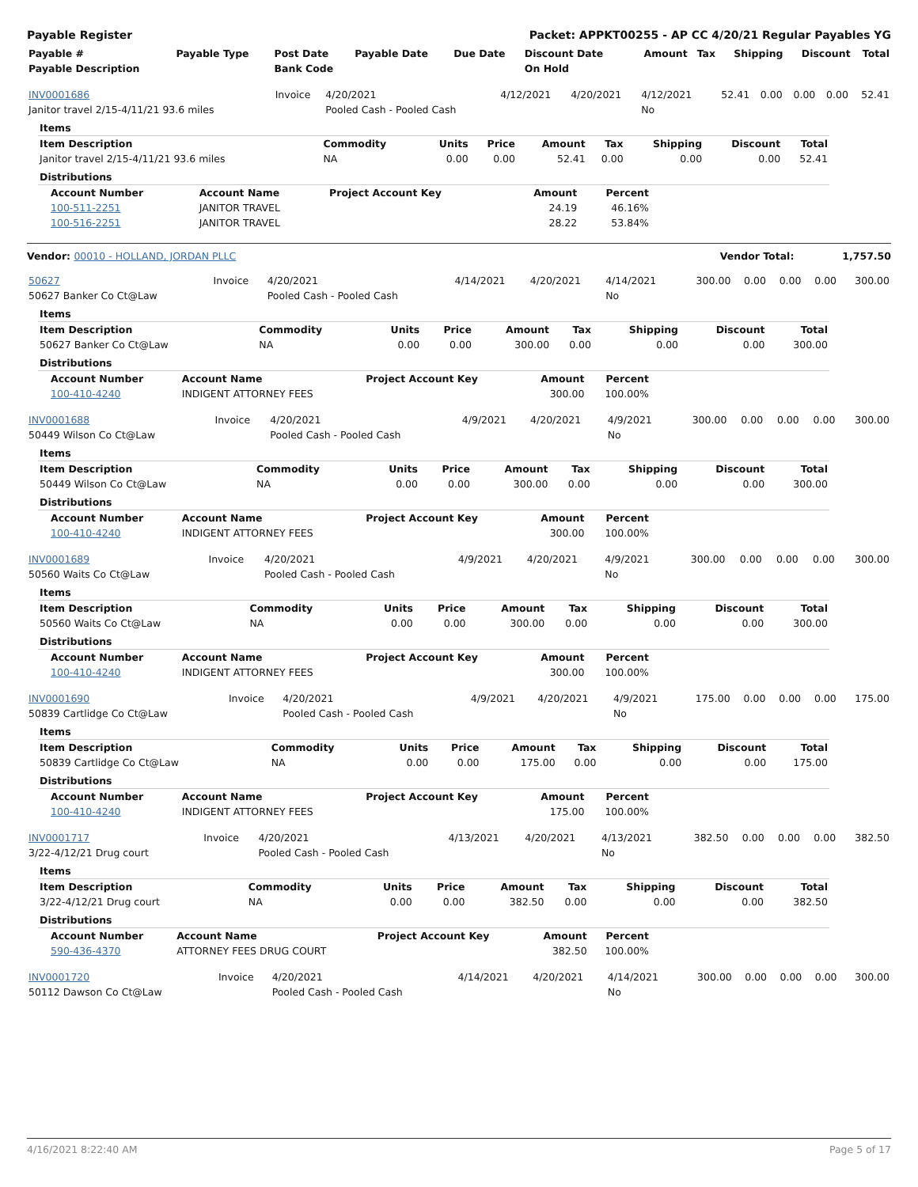Payable Register Packet: APPKT00255 - AP CC 4/20/21 Regular Payables YG
| Payable # | Payable Type | Post Date | Payable Date | Due Date | Discount Date | Amount | Tax | Shipping | Discount | Total |
| --- | --- | --- | --- | --- | --- | --- | --- | --- | --- | --- |
| Payable Description | | Bank Code | | | On Hold | | | | | |
| INV0001686 | Invoice | 4/20/2021 | 4/12/2021 | 4/20/2021 | 4/12/2021 | 52.41 | 0.00 | 0.00 | 0.00 | 52.41 |
| Janitor travel 2/15-4/11/21 93.6 miles | | Pooled Cash - Pooled Cash | | | No | | | | | |
| Items | | | | | | | | |
| Item Description | Commodity | Units | Price | Amount | Tax | Shipping | Discount | Total |
| Janitor travel 2/15-4/11/21 93.6 miles | NA | 0.00 | 0.00 | 52.41 | 0.00 | 0.00 | 0.00 | 52.41 |
| Distributions | | | | | | | | |
| Account Number | Account Name | Project Account Key | Amount | Percent |
| --- | --- | --- | --- | --- |
| 100-511-2251 | JANITOR TRAVEL | | 24.19 | 46.16% |
| 100-516-2251 | JANITOR TRAVEL | | 28.22 | 53.84% |
Vendor: 00010 - HOLLAND, JORDAN PLLC Vendor Total: 1,757.50
| 50627 | Invoice | 4/20/2021 | 4/14/2021 | 4/20/2021 | 4/14/2021 | 300.00 | 0.00 | 0.00 | 0.00 | 300.00 |
| 50627 Banker Co Ct@Law | | Pooled Cash - Pooled Cash | | | No | | | | | |
| Items | | | | | | | | |
| Item Description | Commodity | Units | Price | Amount | Tax | Shipping | Discount | Total |
| 50627 Banker Co Ct@Law | NA | 0.00 | 0.00 | 300.00 | 0.00 | 0.00 | 0.00 | 300.00 |
| Distributions | | | | | | | | |
| Account Number | Account Name | Project Account Key | Amount | Percent |
| --- | --- | --- | --- | --- |
| 100-410-4240 | INDIGENT ATTORNEY FEES | | 300.00 | 100.00% |
| INV0001688 | Invoice | 4/20/2021 | 4/9/2021 | 4/20/2021 | 4/9/2021 | 300.00 | 0.00 | 0.00 | 0.00 | 300.00 |
| 50449 Wilson Co Ct@Law | | Pooled Cash - Pooled Cash | | | No | | | | | |
| Items | | | | | | | | |
| Item Description | Commodity | Units | Price | Amount | Tax | Shipping | Discount | Total |
| 50449 Wilson Co Ct@Law | NA | 0.00 | 0.00 | 300.00 | 0.00 | 0.00 | 0.00 | 300.00 |
| Distributions | | | | | | | | |
| Account Number | Account Name | Project Account Key | Amount | Percent |
| --- | --- | --- | --- | --- |
| 100-410-4240 | INDIGENT ATTORNEY FEES | | 300.00 | 100.00% |
| INV0001689 | Invoice | 4/20/2021 | 4/9/2021 | 4/20/2021 | 4/9/2021 | 300.00 | 0.00 | 0.00 | 0.00 | 300.00 |
| 50560 Waits Co Ct@Law | | Pooled Cash - Pooled Cash | | | No | | | | | |
| Items | | | | | | | | |
| Item Description | Commodity | Units | Price | Amount | Tax | Shipping | Discount | Total |
| 50560 Waits Co Ct@Law | NA | 0.00 | 0.00 | 300.00 | 0.00 | 0.00 | 0.00 | 300.00 |
| Distributions | | | | | | | | |
| Account Number | Account Name | Project Account Key | Amount | Percent |
| --- | --- | --- | --- | --- |
| 100-410-4240 | INDIGENT ATTORNEY FEES | | 300.00 | 100.00% |
| INV0001690 | Invoice | 4/20/2021 | 4/9/2021 | 4/20/2021 | 4/9/2021 | 175.00 | 0.00 | 0.00 | 0.00 | 175.00 |
| 50839 Cartlidge Co Ct@Law | | Pooled Cash - Pooled Cash | | | No | | | | | |
| Items | | | | | | | | |
| Item Description | Commodity | Units | Price | Amount | Tax | Shipping | Discount | Total |
| 50839 Cartlidge Co Ct@Law | NA | 0.00 | 0.00 | 175.00 | 0.00 | 0.00 | 0.00 | 175.00 |
| Distributions | | | | | | | | |
| Account Number | Account Name | Project Account Key | Amount | Percent |
| --- | --- | --- | --- | --- |
| 100-410-4240 | INDIGENT ATTORNEY FEES | | 175.00 | 100.00% |
| INV0001717 | Invoice | 4/20/2021 | 4/13/2021 | 4/20/2021 | 4/13/2021 | 382.50 | 0.00 | 0.00 | 0.00 | 382.50 |
| 3/22-4/12/21 Drug court | | Pooled Cash - Pooled Cash | | | No | | | | | |
| Items | | | | | | | | |
| Item Description | Commodity | Units | Price | Amount | Tax | Shipping | Discount | Total |
| 3/22-4/12/21 Drug court | NA | 0.00 | 0.00 | 382.50 | 0.00 | 0.00 | 0.00 | 382.50 |
| Distributions | | | | | | | | |
| Account Number | Account Name | Project Account Key | Amount | Percent |
| --- | --- | --- | --- | --- |
| 590-436-4370 | ATTORNEY FEES DRUG COURT | | 382.50 | 100.00% |
| INV0001720 | Invoice | 4/20/2021 | 4/14/2021 | 4/20/2021 | 4/14/2021 | 300.00 | 0.00 | 0.00 | 0.00 | 300.00 |
| 50112 Dawson Co Ct@Law | | Pooled Cash - Pooled Cash | | | No | | | | | |
4/16/2021 8:22:40 AM Page 5 of 17